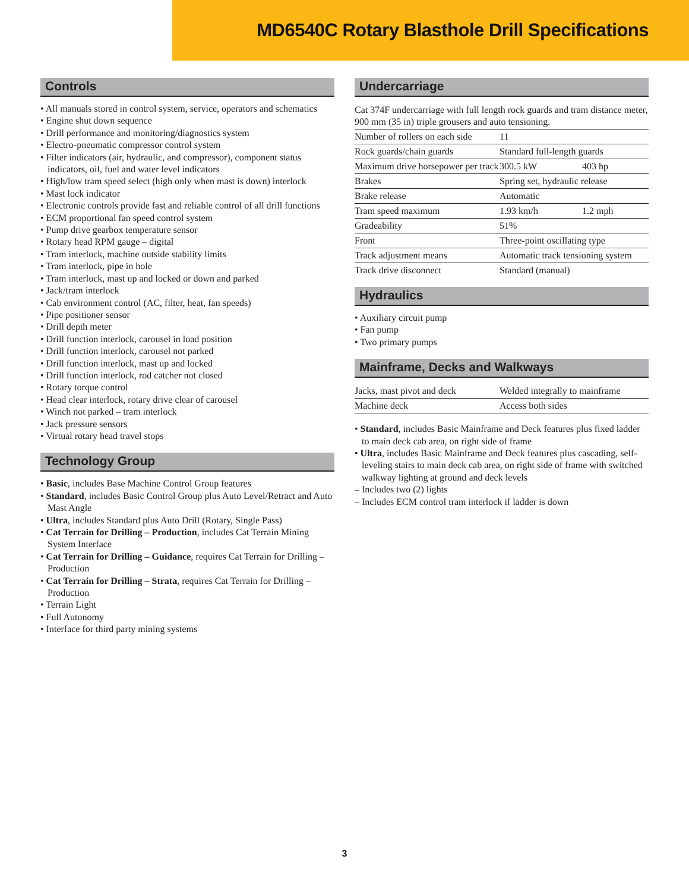MD6540C Rotary Blasthole Drill Specifications
Controls
• All manuals stored in control system, service, operators and schematics
• Engine shut down sequence
• Drill performance and monitoring/diagnostics system
• Electro-pneumatic compressor control system
• Filter indicators (air, hydraulic, and compressor), component status indicators, oil, fuel and water level indicators
• High/low tram speed select (high only when mast is down) interlock
• Mast lock indicator
• Electronic controls provide fast and reliable control of all drill functions
• ECM proportional fan speed control system
• Pump drive gearbox temperature sensor
• Rotary head RPM gauge – digital
• Tram interlock, machine outside stability limits
• Tram interlock, pipe in hole
• Tram interlock, mast up and locked or down and parked
• Jack/tram interlock
• Cab environment control (AC, filter, heat, fan speeds)
• Pipe positioner sensor
• Drill depth meter
• Drill function interlock, carousel in load position
• Drill function interlock, carousel not parked
• Drill function interlock, mast up and locked
• Drill function interlock, rod catcher not closed
• Rotary torque control
• Head clear interlock, rotary drive clear of carousel
• Winch not parked – tram interlock
• Jack pressure sensors
• Virtual rotary head travel stops
Technology Group
• Basic, includes Base Machine Control Group features
• Standard, includes Basic Control Group plus Auto Level/Retract and Auto Mast Angle
• Ultra, includes Standard plus Auto Drill (Rotary, Single Pass)
• Cat Terrain for Drilling – Production, includes Cat Terrain Mining System Interface
• Cat Terrain for Drilling – Guidance, requires Cat Terrain for Drilling – Production
• Cat Terrain for Drilling – Strata, requires Cat Terrain for Drilling – Production
• Terrain Light
• Full Autonomy
• Interface for third party mining systems
Undercarriage
| Cat 374F undercarriage with full length rock guards and tram distance meter, 900 mm (35 in) triple grousers and auto tensioning. | | |
| Number of rollers on each side | 11 | |
| Rock guards/chain guards | Standard full-length guards | |
| Maximum drive horsepower per track | 300.5 kW | 403 hp |
| Brakes | Spring set, hydraulic release | |
| Brake release | Automatic | |
| Tram speed maximum | 1.93 km/h | 1.2 mph |
| Gradeability | 51% | |
| Front | Three-point oscillating type | |
| Track adjustment means | Automatic track tensioning system | |
| Track drive disconnect | Standard (manual) | |
Hydraulics
• Auxiliary circuit pump
• Fan pump
• Two primary pumps
Mainframe, Decks and Walkways
| Jacks, mast pivot and deck | Welded integrally to mainframe |
| Machine deck | Access both sides |
• Standard, includes Basic Mainframe and Deck features plus fixed ladder to main deck cab area, on right side of frame
• Ultra, includes Basic Mainframe and Deck features plus cascading, self-leveling stairs to main deck cab area, on right side of frame with switched walkway lighting at ground and deck levels
– Includes two (2) lights
– Includes ECM control tram interlock if ladder is down
3